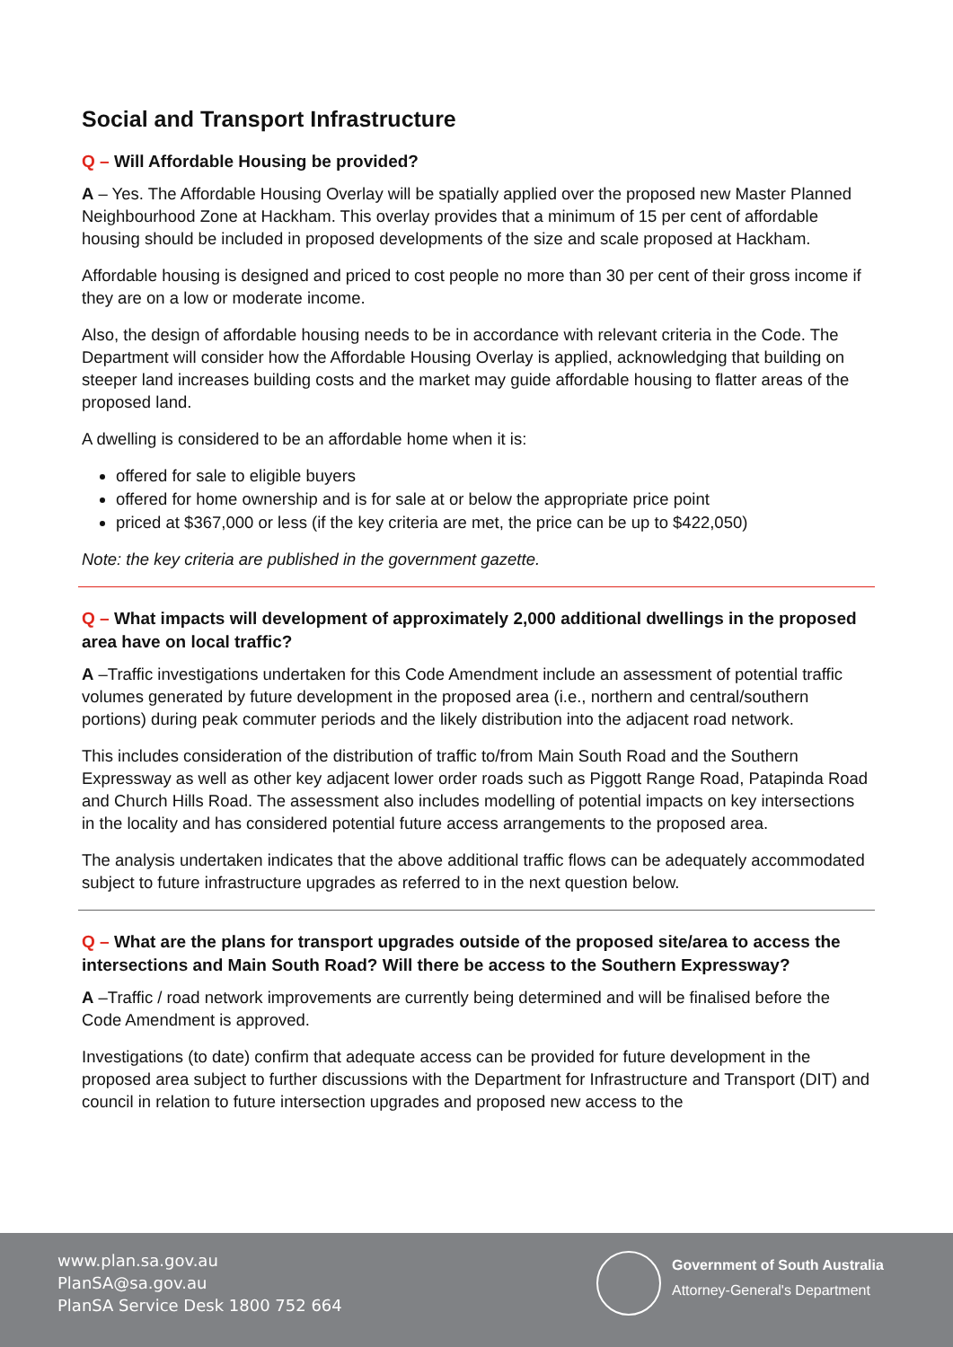Social and Transport Infrastructure
Q – Will Affordable Housing be provided?
A – Yes. The Affordable Housing Overlay will be spatially applied over the proposed new Master Planned Neighbourhood Zone at Hackham. This overlay provides that a minimum of 15 per cent of affordable housing should be included in proposed developments of the size and scale proposed at Hackham.
Affordable housing is designed and priced to cost people no more than 30 per cent of their gross income if they are on a low or moderate income.
Also, the design of affordable housing needs to be in accordance with relevant criteria in the Code. The Department will consider how the Affordable Housing Overlay is applied, acknowledging that building on steeper land increases building costs and the market may guide affordable housing to flatter areas of the proposed land.
A dwelling is considered to be an affordable home when it is:
offered for sale to eligible buyers
offered for home ownership and is for sale at or below the appropriate price point
priced at $367,000 or less (if the key criteria are met, the price can be up to $422,050)
Note: the key criteria are published in the government gazette.
Q – What impacts will development of approximately 2,000 additional dwellings in the proposed area have on local traffic?
A –Traffic investigations undertaken for this Code Amendment include an assessment of potential traffic volumes generated by future development in the proposed area (i.e., northern and central/southern portions) during peak commuter periods and the likely distribution into the adjacent road network.
This includes consideration of the distribution of traffic to/from Main South Road and the Southern Expressway as well as other key adjacent lower order roads such as Piggott Range Road, Patapinda Road and Church Hills Road. The assessment also includes modelling of potential impacts on key intersections in the locality and has considered potential future access arrangements to the proposed area.
The analysis undertaken indicates that the above additional traffic flows can be adequately accommodated subject to future infrastructure upgrades as referred to in the next question below.
Q – What are the plans for transport upgrades outside of the proposed site/area to access the intersections and Main South Road? Will there be access to the Southern Expressway?
A –Traffic / road network improvements are currently being determined and will be finalised before the Code Amendment is approved.
Investigations (to date) confirm that adequate access can be provided for future development in the proposed area subject to further discussions with the Department for Infrastructure and Transport (DIT) and council in relation to future intersection upgrades and proposed new access to the
www.plan.sa.gov.au
PlanSA@sa.gov.au
PlanSA Service Desk 1800 752 664
Government of South Australia
Attorney-General's Department